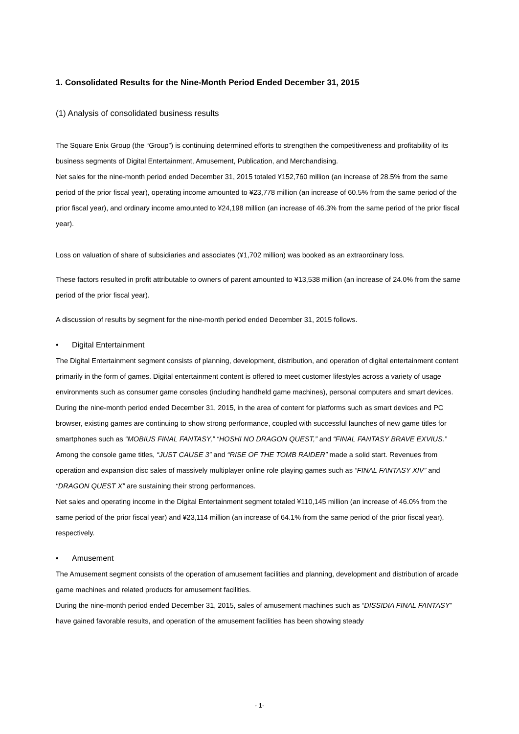1. Consolidated Results for the Nine-Month Period Ended December 31, 2015
(1) Analysis of consolidated business results
The Square Enix Group (the “Group”) is continuing determined efforts to strengthen the competitiveness and profitability of its business segments of Digital Entertainment, Amusement, Publication, and Merchandising.
Net sales for the nine-month period ended December 31, 2015 totaled ¥152,760 million (an increase of 28.5% from the same period of the prior fiscal year), operating income amounted to ¥23,778 million (an increase of 60.5% from the same period of the prior fiscal year), and ordinary income amounted to ¥24,198 million (an increase of 46.3% from the same period of the prior fiscal year).
Loss on valuation of share of subsidiaries and associates (¥1,702 million) was booked as an extraordinary loss.
These factors resulted in profit attributable to owners of parent amounted to ¥13,538 million (an increase of 24.0% from the same period of the prior fiscal year).
A discussion of results by segment for the nine-month period ended December 31, 2015 follows.
• Digital Entertainment
The Digital Entertainment segment consists of planning, development, distribution, and operation of digital entertainment content primarily in the form of games. Digital entertainment content is offered to meet customer lifestyles across a variety of usage environments such as consumer game consoles (including handheld game machines), personal computers and smart devices.
During the nine-month period ended December 31, 2015, in the area of content for platforms such as smart devices and PC browser, existing games are continuing to show strong performance, coupled with successful launches of new game titles for smartphones such as “MOBIUS FINAL FANTASY,” “HOSHI NO DRAGON QUEST,” and “FINAL FANTASY BRAVE EXVIUS.”
Among the console game titles, “JUST CAUSE 3” and “RISE OF THE TOMB RAIDER” made a solid start. Revenues from operation and expansion disc sales of massively multiplayer online role playing games such as “FINAL FANTASY XIV” and “DRAGON QUEST X” are sustaining their strong performances.
Net sales and operating income in the Digital Entertainment segment totaled ¥110,145 million (an increase of 46.0% from the same period of the prior fiscal year) and ¥23,114 million (an increase of 64.1% from the same period of the prior fiscal year), respectively.
• Amusement
The Amusement segment consists of the operation of amusement facilities and planning, development and distribution of arcade game machines and related products for amusement facilities.
During the nine-month period ended December 31, 2015, sales of amusement machines such as “DISSIDIA FINAL FANTASY” have gained favorable results, and operation of the amusement facilities has been showing steady
- 1-